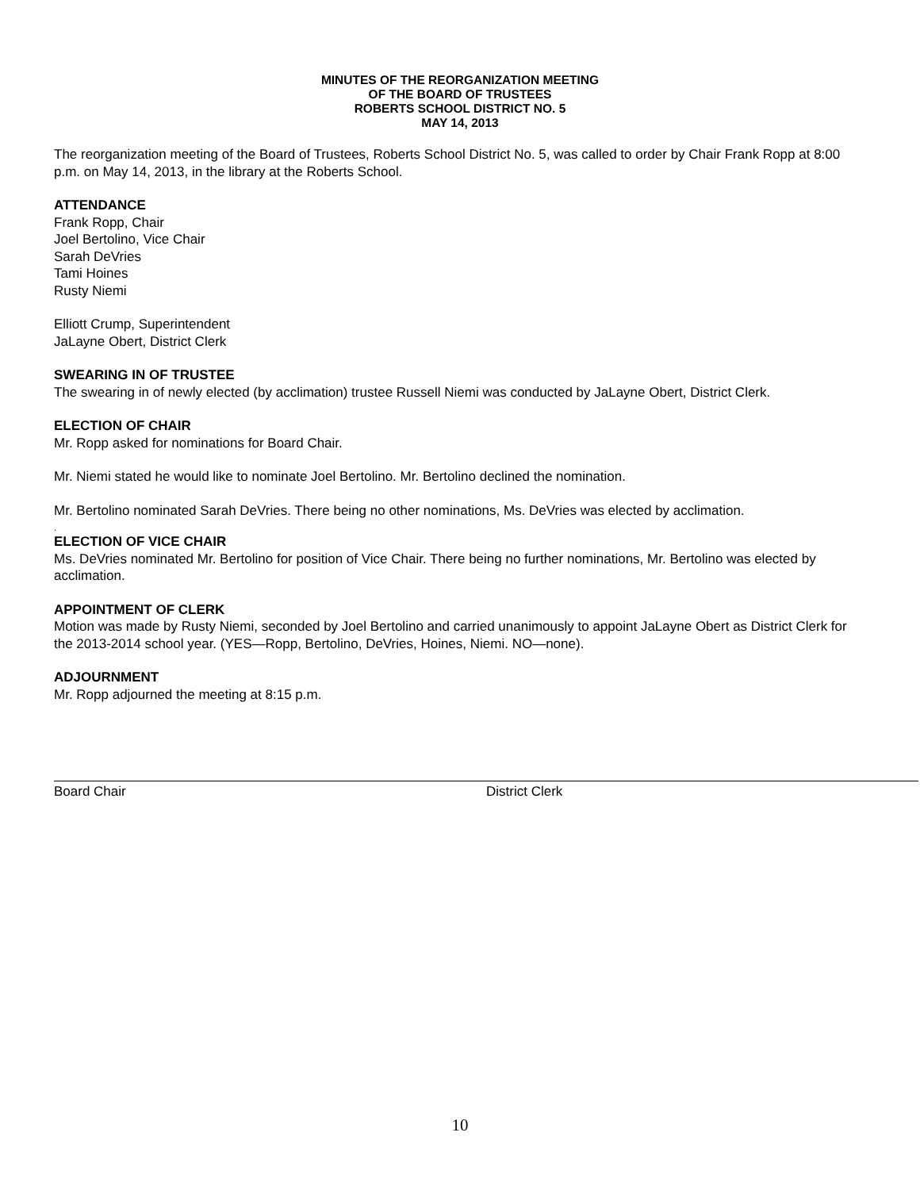MINUTES OF THE REORGANIZATION MEETING
OF THE BOARD OF TRUSTEES
ROBERTS SCHOOL DISTRICT NO. 5
MAY 14, 2013
The reorganization meeting of the Board of Trustees, Roberts School District No. 5, was called to order by Chair Frank Ropp at 8:00 p.m. on May 14, 2013, in the library at the Roberts School.
ATTENDANCE
Frank Ropp, Chair
Joel Bertolino, Vice Chair
Sarah DeVries
Tami Hoines
Rusty Niemi
Elliott Crump, Superintendent
JaLayne Obert, District Clerk
SWEARING IN OF TRUSTEE
The swearing in of newly elected (by acclimation) trustee Russell Niemi was conducted by JaLayne Obert, District Clerk.
ELECTION OF CHAIR
Mr. Ropp asked for nominations for Board Chair.
Mr. Niemi stated he would like to nominate Joel Bertolino. Mr. Bertolino declined the nomination.
Mr. Bertolino nominated Sarah DeVries. There being no other nominations, Ms. DeVries was elected by acclimation.
.
ELECTION OF VICE CHAIR
Ms. DeVries nominated Mr. Bertolino for position of Vice Chair. There being no further nominations, Mr. Bertolino was elected by acclimation.
APPOINTMENT OF CLERK
Motion was made by Rusty Niemi, seconded by Joel Bertolino and carried unanimously to appoint JaLayne Obert as District Clerk for the 2013-2014 school year. (YES—Ropp, Bertolino, DeVries, Hoines, Niemi. NO—none).
ADJOURNMENT
Mr. Ropp adjourned the meeting at 8:15 p.m.
Board Chair District Clerk
10